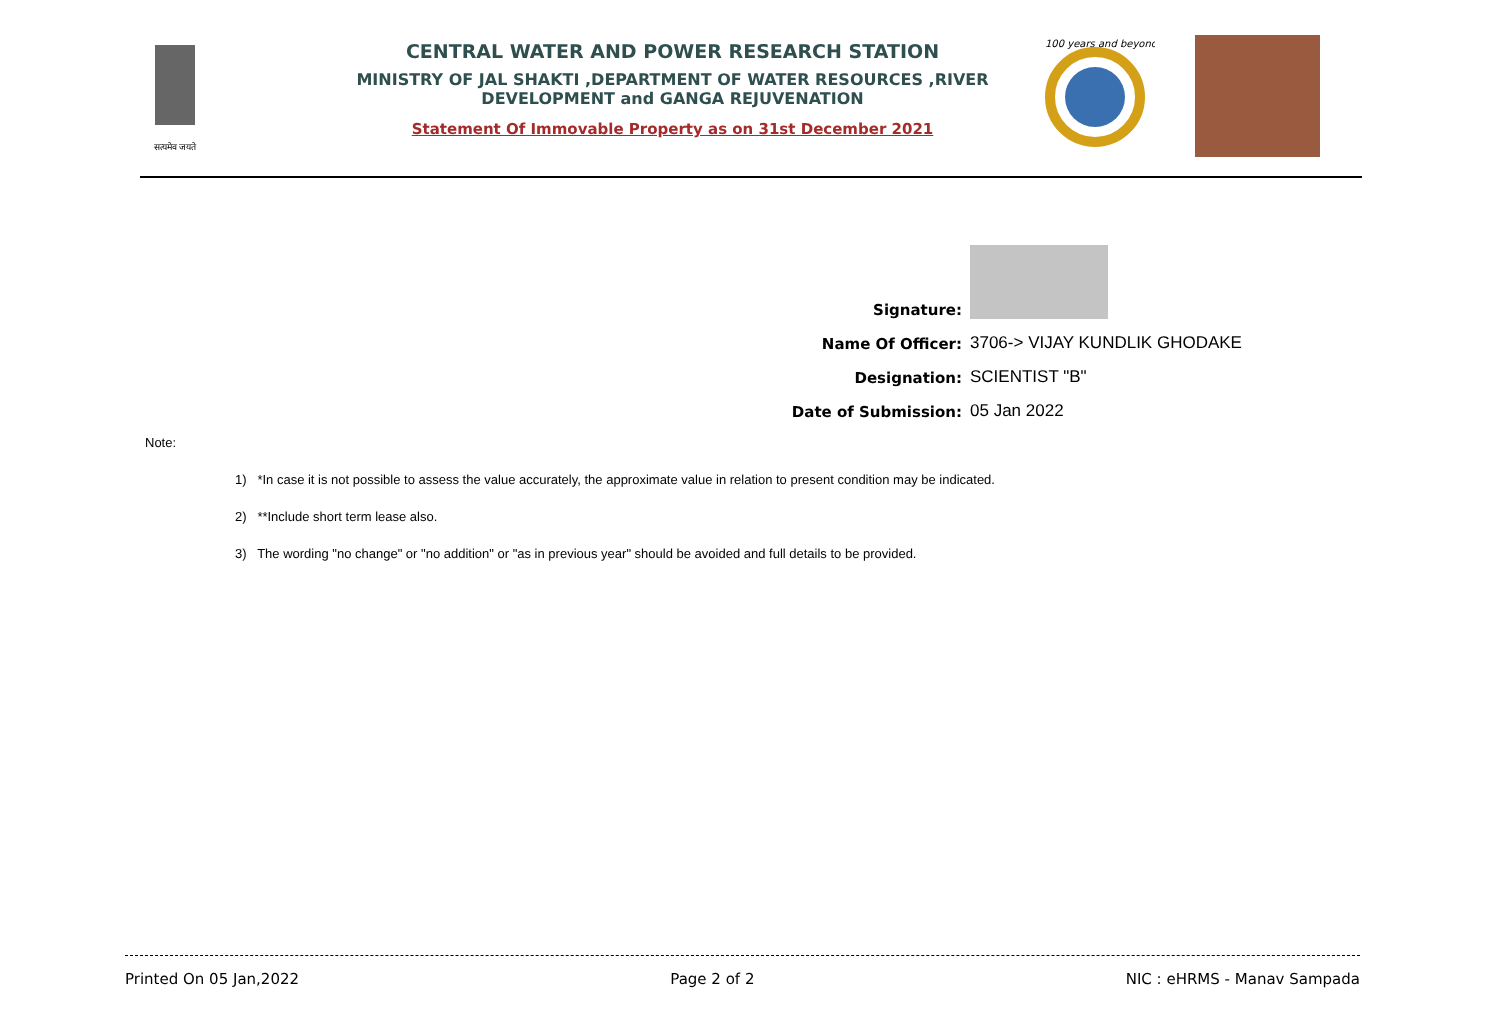सत्यमेव जयते
CENTRAL WATER AND POWER RESEARCH STATION
MINISTRY OF JAL SHAKTI ,DEPARTMENT OF WATER RESOURCES ,RIVER DEVELOPMENT and GANGA REJUVENATION
Statement Of Immovable Property as on 31st December 2021
100 years and beyond ...
Signature:
Name Of Officer:
3706-> VIJAY KUNDLIK GHODAKE
Designation:
SCIENTIST "B"
Date of Submission:
05 Jan 2022
Note:
1) *In case it is not possible to assess the value accurately, the approximate value in relation to present condition may be indicated.
2) **Include short term lease also.
3) The wording "no change" or "no addition" or "as in previous year" should be avoided and full details to be provided.
Printed On 05 Jan,2022 Page 2 of 2 NIC : eHRMS - Manav Sampada